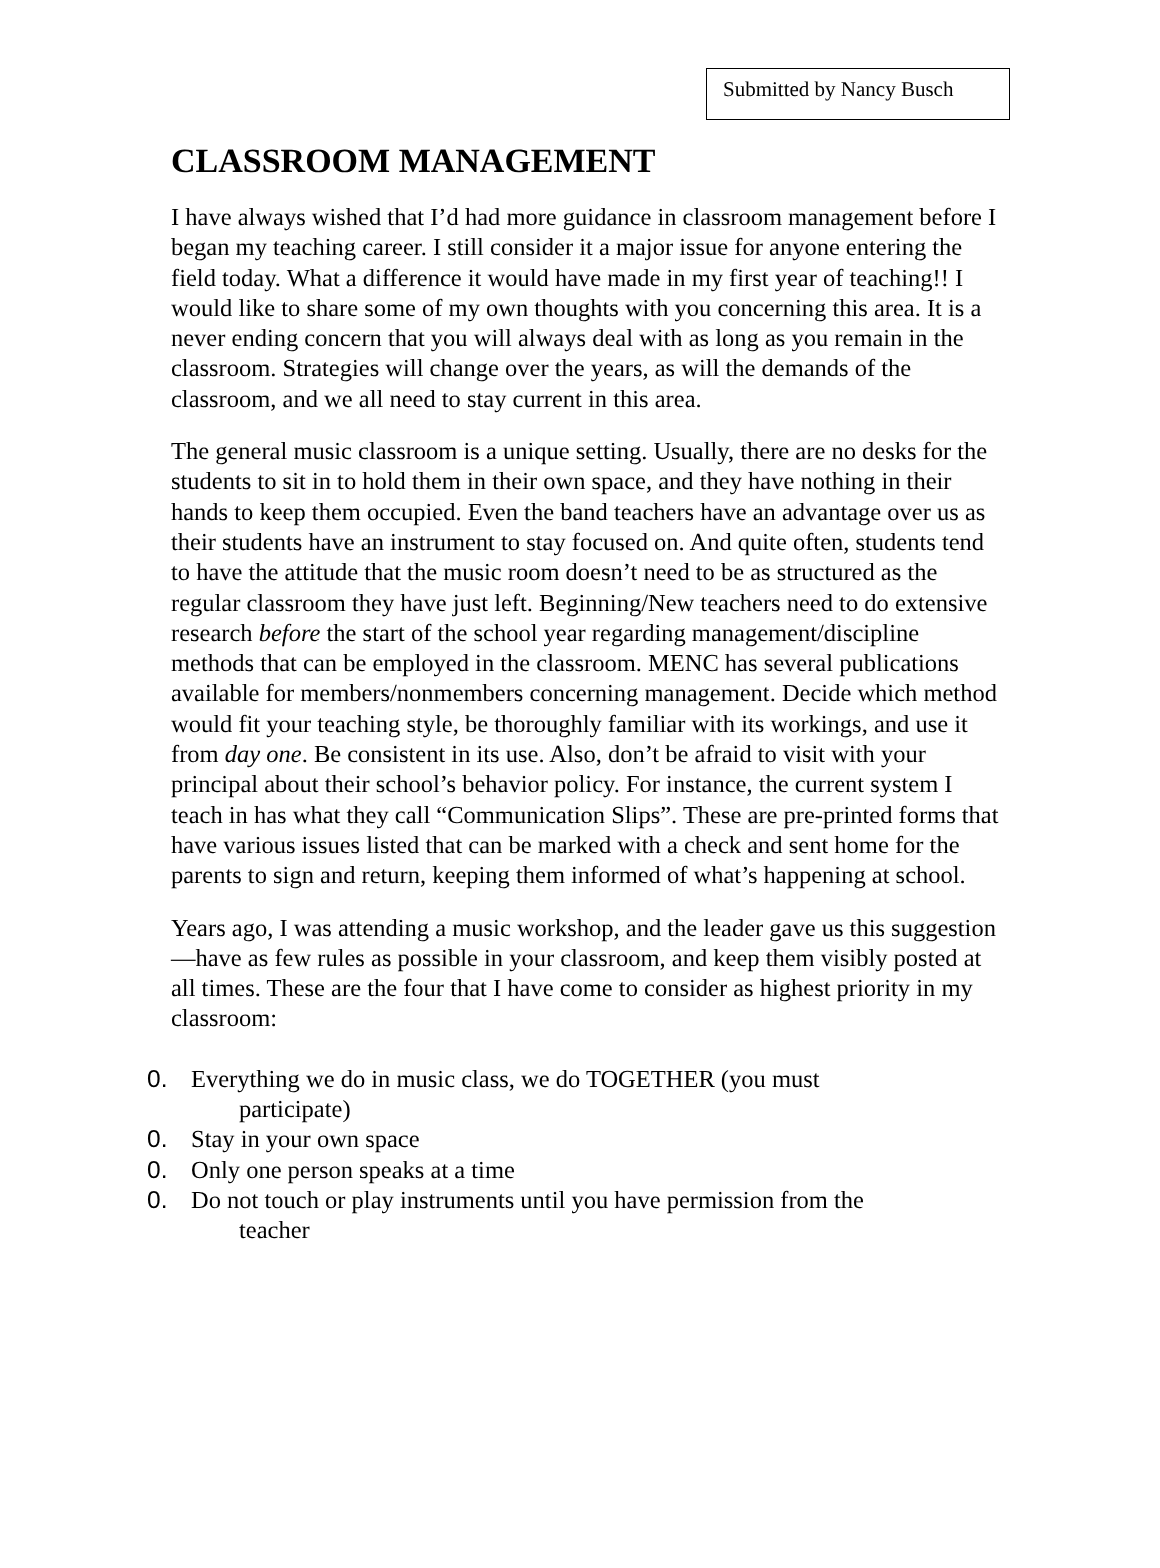Submitted by Nancy Busch
CLASSROOM MANAGEMENT
I have always wished that I’d had more guidance in classroom management before I began my teaching career. I still consider it a major issue for anyone entering the field today. What a difference it would have made in my first year of teaching!! I would like to share some of my own thoughts with you concerning this area. It is a never ending concern that you will always deal with as long as you remain in the classroom. Strategies will change over the years, as will the demands of the classroom, and we all need to stay current in this area.
The general music classroom is a unique setting. Usually, there are no desks for the students to sit in to hold them in their own space, and they have nothing in their hands to keep them occupied. Even the band teachers have an advantage over us as their students have an instrument to stay focused on. And quite often, students tend to have the attitude that the music room doesn’t need to be as structured as the regular classroom they have just left. Beginning/New teachers need to do extensive research before the start of the school year regarding management/discipline methods that can be employed in the classroom. MENC has several publications available for members/nonmembers concerning management. Decide which method would fit your teaching style, be thoroughly familiar with its workings, and use it from day one. Be consistent in its use. Also, don’t be afraid to visit with your principal about their school’s behavior policy. For instance, the current system I teach in has what they call “Communication Slips”. These are pre-printed forms that have various issues listed that can be marked with a check and sent home for the parents to sign and return, keeping them informed of what’s happening at school.
Years ago, I was attending a music workshop, and the leader gave us this suggestion—have as few rules as possible in your classroom, and keep them visibly posted at all times. These are the four that I have come to consider as highest priority in my classroom:
0. Everything we do in music class, we do TOGETHER (you must
participate)
0. Stay in your own space
0. Only one person speaks at a time
0. Do not touch or play instruments until you have permission from the
teacher